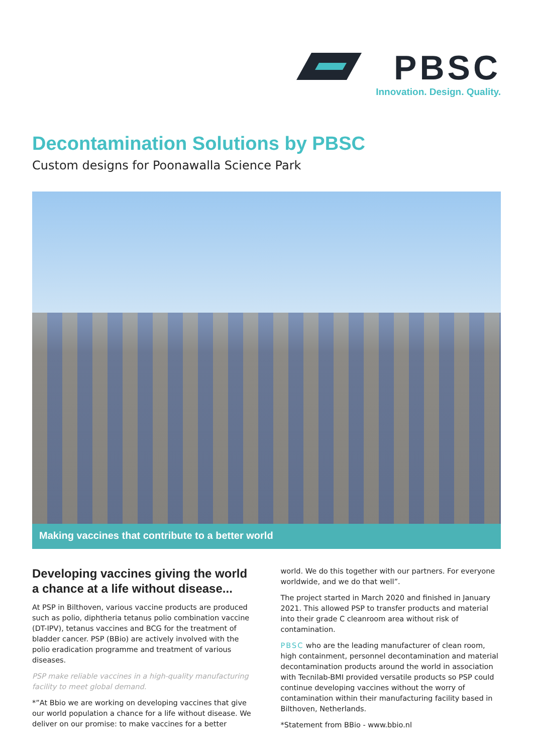PBSC
Innovation. Design. Quality.
Decontamination Solutions by PBSC
Custom designs for Poonawalla Science Park
Making vaccines that contribute to a better world
Developing vaccines giving the world a chance at a life without disease...
At PSP in Bilthoven, various vaccine products are produced such as polio, diphtheria tetanus polio combination vaccine (DT-IPV), tetanus vaccines and BCG for the treatment of bladder cancer. PSP (BBio) are actively involved with the polio eradication programme and treatment of various diseases.
PSP make reliable vaccines in a high-quality manufacturing facility to meet global demand.
*”At Bbio we are working on developing vaccines that give our world population a chance for a life without disease. We deliver on our promise: to make vaccines for a better
world. We do this together with our partners. For everyone worldwide, and we do that well”.
The project started in March 2020 and finished in January 2021. This allowed PSP to transfer products and material into their grade C cleanroom area without risk of contamination.
PBSC who are the leading manufacturer of clean room, high containment, personnel decontamination and material decontamination products around the world in association with Tecnilab-BMI provided versatile products so PSP could continue developing vaccines without the worry of contamination within their manufacturing facility based in Bilthoven, Netherlands.
*Statement from BBio - www.bbio.nl